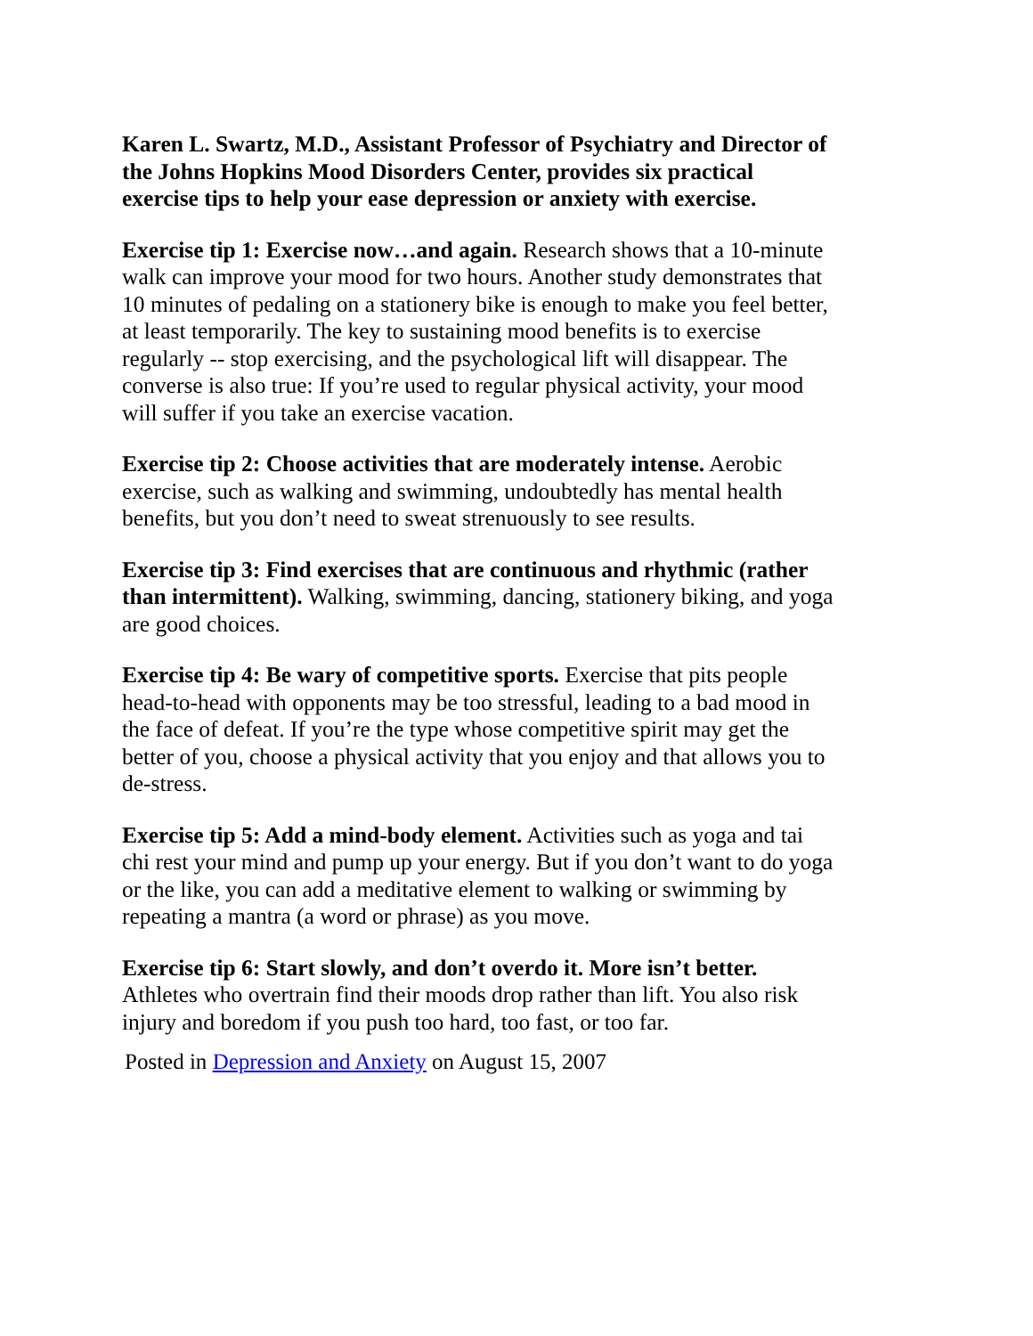Karen L. Swartz, M.D., Assistant Professor of Psychiatry and Director of the Johns Hopkins Mood Disorders Center, provides six practical exercise tips to help your ease depression or anxiety with exercise.
Exercise tip 1: Exercise now…and again. Research shows that a 10-minute walk can improve your mood for two hours. Another study demonstrates that 10 minutes of pedaling on a stationery bike is enough to make you feel better, at least temporarily. The key to sustaining mood benefits is to exercise regularly -- stop exercising, and the psychological lift will disappear. The converse is also true: If you’re used to regular physical activity, your mood will suffer if you take an exercise vacation.
Exercise tip 2: Choose activities that are moderately intense. Aerobic exercise, such as walking and swimming, undoubtedly has mental health benefits, but you don’t need to sweat strenuously to see results.
Exercise tip 3: Find exercises that are continuous and rhythmic (rather than intermittent). Walking, swimming, dancing, stationery biking, and yoga are good choices.
Exercise tip 4: Be wary of competitive sports. Exercise that pits people head-to-head with opponents may be too stressful, leading to a bad mood in the face of defeat. If you’re the type whose competitive spirit may get the better of you, choose a physical activity that you enjoy and that allows you to de-stress.
Exercise tip 5: Add a mind-body element. Activities such as yoga and tai chi rest your mind and pump up your energy. But if you don’t want to do yoga or the like, you can add a meditative element to walking or swimming by repeating a mantra (a word or phrase) as you move.
Exercise tip 6: Start slowly, and don’t overdo it. More isn’t better. Athletes who overtrain find their moods drop rather than lift. You also risk injury and boredom if you push too hard, too fast, or too far.
Posted in Depression and Anxiety on August 15, 2007